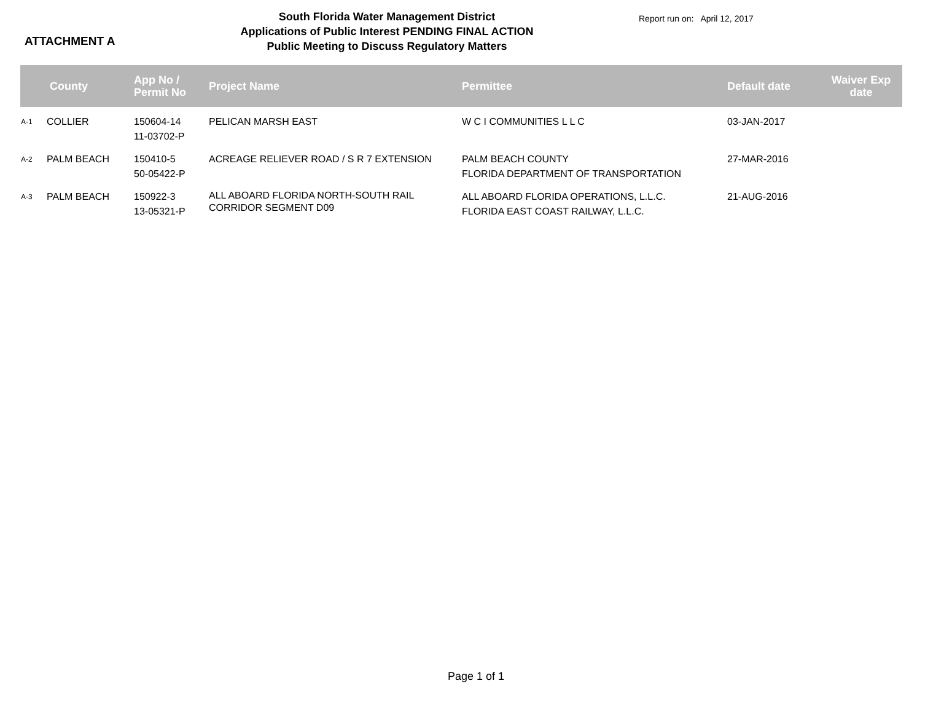ATTACHMENT A
South Florida Water Management District
Applications of Public Interest PENDING FINAL ACTION
Public Meeting to Discuss Regulatory Matters
Report run on: April 12, 2017
| | County | App No / Permit No | Project Name | Permittee | Default date | Waiver Exp date |
| --- | --- | --- | --- | --- | --- | --- |
| A-1 | COLLIER | 150604-14 11-03702-P | PELICAN MARSH EAST | W C I COMMUNITIES L L C | 03-JAN-2017 | |
| A-2 | PALM BEACH | 150410-5 50-05422-P | ACREAGE RELIEVER ROAD / S R 7 EXTENSION | PALM BEACH COUNTY FLORIDA DEPARTMENT OF TRANSPORTATION | 27-MAR-2016 | |
| A-3 | PALM BEACH | 150922-3 13-05321-P | ALL ABOARD FLORIDA NORTH-SOUTH RAIL CORRIDOR SEGMENT D09 | ALL ABOARD FLORIDA OPERATIONS, L.L.C. FLORIDA EAST COAST RAILWAY, L.L.C. | 21-AUG-2016 | |
Page 1 of 1